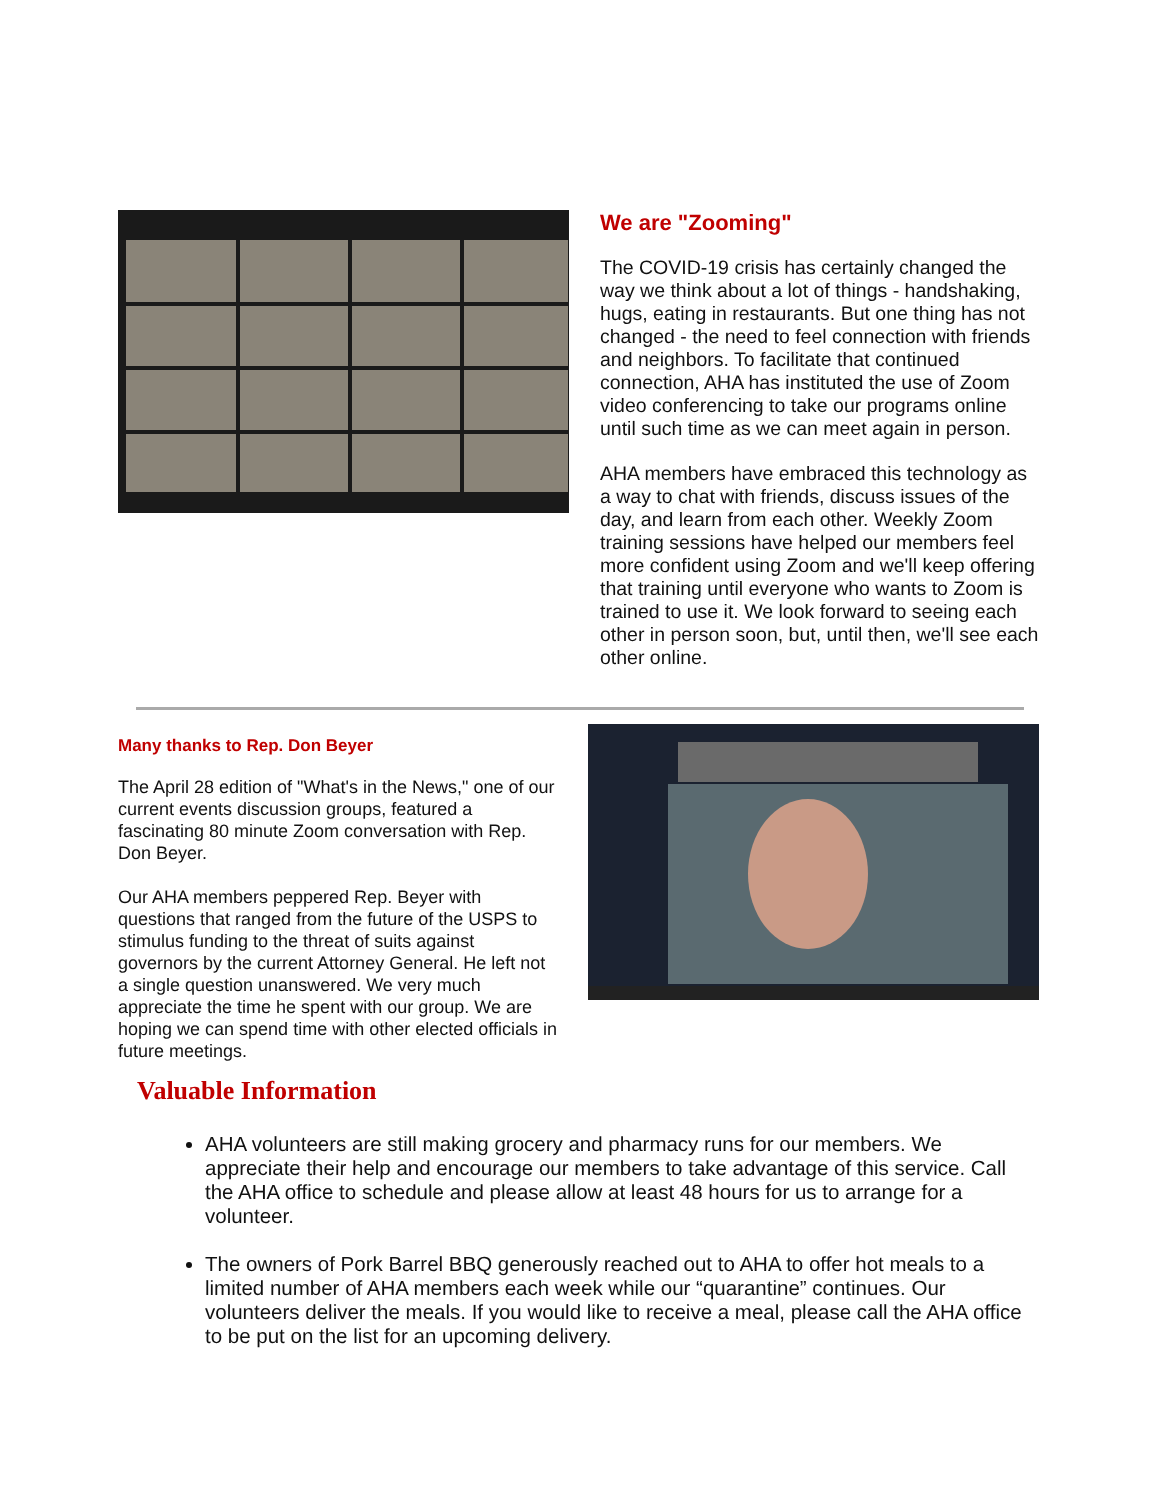We are "Zooming"
The COVID-19 crisis has certainly changed the way we think about a lot of things - handshaking, hugs, eating in restaurants. But one thing has not changed - the need to feel connection with friends and neighbors. To facilitate that continued connection, AHA has instituted the use of Zoom video conferencing to take our programs online until such time as we can meet again in person.
AHA members have embraced this technology as a way to chat with friends, discuss issues of the day, and learn from each other. Weekly Zoom training sessions have helped our members feel more confident using Zoom and we'll keep offering that training until everyone who wants to Zoom is trained to use it. We look forward to seeing each other in person soon, but, until then, we'll see each other online.
Many thanks to Rep. Don Beyer
The April 28 edition of "What's in the News," one of our current events discussion groups, featured a fascinating 80 minute Zoom conversation with Rep. Don Beyer.
Our AHA members peppered Rep. Beyer with questions that ranged from the future of the USPS to stimulus funding to the threat of suits against governors by the current Attorney General. He left not a single question unanswered. We very much appreciate the time he spent with our group. We are hoping we can spend time with other elected officials in future meetings.
Valuable Information
AHA volunteers are still making grocery and pharmacy runs for our members. We appreciate their help and encourage our members to take advantage of this service. Call the AHA office to schedule and please allow at least 48 hours for us to arrange for a volunteer.
The owners of Pork Barrel BBQ generously reached out to AHA to offer hot meals to a limited number of AHA members each week while our “quarantine” continues. Our volunteers deliver the meals. If you would like to receive a meal, please call the AHA office to be put on the list for an upcoming delivery.